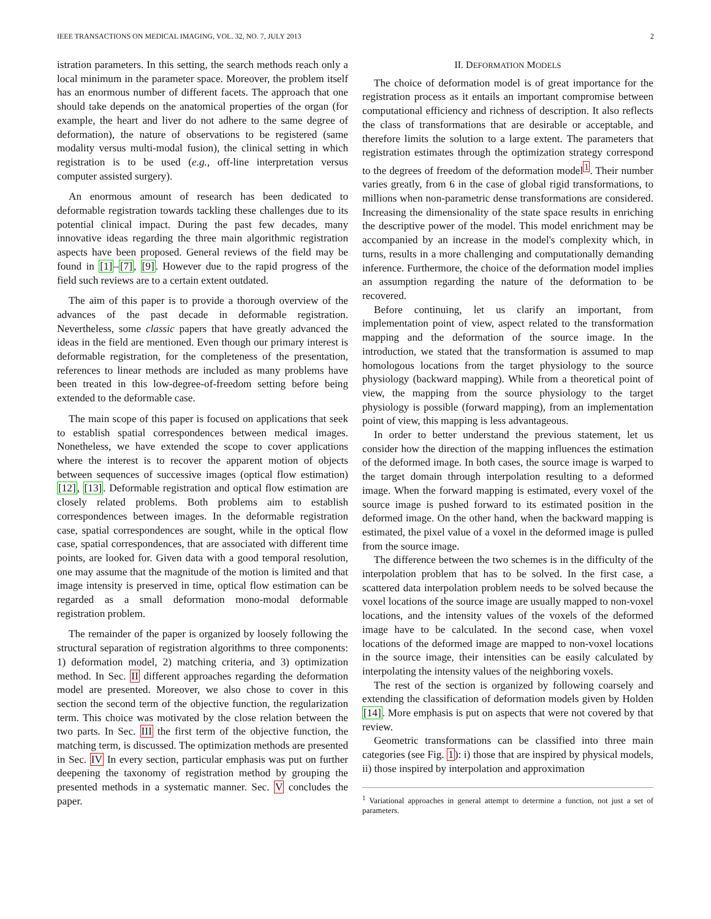IEEE TRANSACTIONS ON MEDICAL IMAGING, VOL. 32, NO. 7, JULY 2013 2
istration parameters. In this setting, the search methods reach only a local minimum in the parameter space. Moreover, the problem itself has an enormous number of different facets. The approach that one should take depends on the anatomical properties of the organ (for example, the heart and liver do not adhere to the same degree of deformation), the nature of observations to be registered (same modality versus multi-modal fusion), the clinical setting in which registration is to be used (e.g., off-line interpretation versus computer assisted surgery).
An enormous amount of research has been dedicated to deformable registration towards tackling these challenges due to its potential clinical impact. During the past few decades, many innovative ideas regarding the three main algorithmic registration aspects have been proposed. General reviews of the field may be found in [1]–[7], [9]. However due to the rapid progress of the field such reviews are to a certain extent outdated.
The aim of this paper is to provide a thorough overview of the advances of the past decade in deformable registration. Nevertheless, some classic papers that have greatly advanced the ideas in the field are mentioned. Even though our primary interest is deformable registration, for the completeness of the presentation, references to linear methods are included as many problems have been treated in this low-degree-of-freedom setting before being extended to the deformable case.
The main scope of this paper is focused on applications that seek to establish spatial correspondences between medical images. Nonetheless, we have extended the scope to cover applications where the interest is to recover the apparent motion of objects between sequences of successive images (optical flow estimation) [12], [13]. Deformable registration and optical flow estimation are closely related problems. Both problems aim to establish correspondences between images. In the deformable registration case, spatial correspondences are sought, while in the optical flow case, spatial correspondences, that are associated with different time points, are looked for. Given data with a good temporal resolution, one may assume that the magnitude of the motion is limited and that image intensity is preserved in time, optical flow estimation can be regarded as a small deformation mono-modal deformable registration problem.
The remainder of the paper is organized by loosely following the structural separation of registration algorithms to three components: 1) deformation model, 2) matching criteria, and 3) optimization method. In Sec. II different approaches regarding the deformation model are presented. Moreover, we also chose to cover in this section the second term of the objective function, the regularization term. This choice was motivated by the close relation between the two parts. In Sec. III the first term of the objective function, the matching term, is discussed. The optimization methods are presented in Sec. IV In every section, particular emphasis was put on further deepening the taxonomy of registration method by grouping the presented methods in a systematic manner. Sec. V concludes the paper.
II. DEFORMATION MODELS
The choice of deformation model is of great importance for the registration process as it entails an important compromise between computational efficiency and richness of description. It also reflects the class of transformations that are desirable or acceptable, and therefore limits the solution to a large extent. The parameters that registration estimates through the optimization strategy correspond to the degrees of freedom of the deformation model<sup>1</sup>. Their number varies greatly, from 6 in the case of global rigid transformations, to millions when non-parametric dense transformations are considered. Increasing the dimensionality of the state space results in enriching the descriptive power of the model. This model enrichment may be accompanied by an increase in the model's complexity which, in turns, results in a more challenging and computationally demanding inference. Furthermore, the choice of the deformation model implies an assumption regarding the nature of the deformation to be recovered.
Before continuing, let us clarify an important, from implementation point of view, aspect related to the transformation mapping and the deformation of the source image. In the introduction, we stated that the transformation is assumed to map homologous locations from the target physiology to the source physiology (backward mapping). While from a theoretical point of view, the mapping from the source physiology to the target physiology is possible (forward mapping), from an implementation point of view, this mapping is less advantageous.
In order to better understand the previous statement, let us consider how the direction of the mapping influences the estimation of the deformed image. In both cases, the source image is warped to the target domain through interpolation resulting to a deformed image. When the forward mapping is estimated, every voxel of the source image is pushed forward to its estimated position in the deformed image. On the other hand, when the backward mapping is estimated, the pixel value of a voxel in the deformed image is pulled from the source image.
The difference between the two schemes is in the difficulty of the interpolation problem that has to be solved. In the first case, a scattered data interpolation problem needs to be solved because the voxel locations of the source image are usually mapped to non-voxel locations, and the intensity values of the voxels of the deformed image have to be calculated. In the second case, when voxel locations of the deformed image are mapped to non-voxel locations in the source image, their intensities can be easily calculated by interpolating the intensity values of the neighboring voxels.
The rest of the section is organized by following coarsely and extending the classification of deformation models given by Holden [14]. More emphasis is put on aspects that were not covered by that review.
Geometric transformations can be classified into three main categories (see Fig. 1): i) those that are inspired by physical models, ii) those inspired by interpolation and approximation
<sup>1</sup> Variational approaches in general attempt to determine a function, not just a set of parameters.